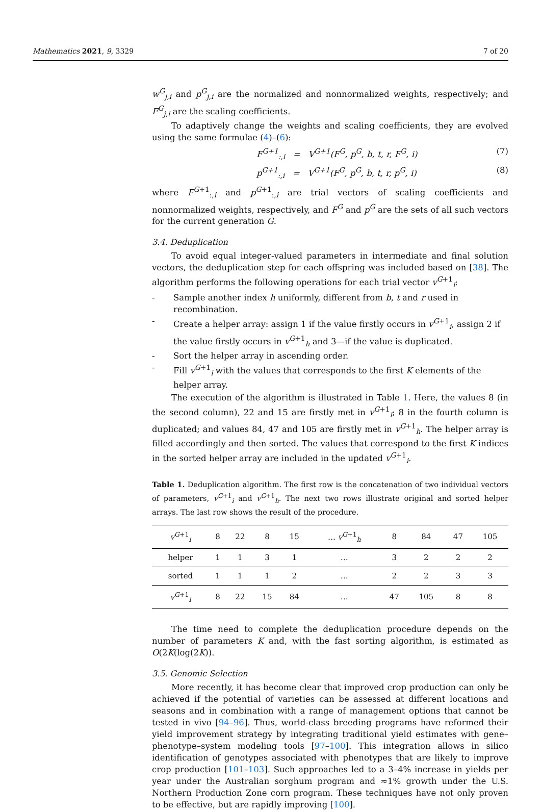Mathematics 2021, 9, 3329 7 of 20
w<sup>G</sup><sub>j,i</sub> and p<sup>G</sup><sub>j,i</sub> are the normalized and nonnormalized weights, respectively; and F<sup>G</sup><sub>j,i</sub> are the scaling coefficients.
To adaptively change the weights and scaling coefficients, they are evolved using the same formulae (4)–(6):
F<sup>G+1</sup><sub>:,i</sub> = V<sup>G+1</sup>(F<sup>G</sup>, p<sup>G</sup>, b, t, r, F<sup>G</sup>, i) (7)
p<sup>G+1</sup><sub>:,i</sub> = V<sup>G+1</sup>(F<sup>G</sup>, p<sup>G</sup>, b, t, r, p<sup>G</sup>, i) (8)
where F<sup>G+1</sup><sub>:,i</sub> and p<sup>G+1</sup><sub>:,i</sub> are trial vectors of scaling coefficients and nonnormalized weights, respectively, and F<sup>G</sup> and p<sup>G</sup> are the sets of all such vectors for the current generation G.
3.4. Deduplication
To avoid equal integer-valued parameters in intermediate and final solution vectors, the deduplication step for each offspring was included based on [38]. The algorithm performs the following operations for each trial vector v<sup>G+1</sup><sub>i</sub>:
- Sample another index h uniformly, different from b, t and r used in recombination.
- Create a helper array: assign 1 if the value firstly occurs in v<sup>G+1</sup><sub>i</sub>, assign 2 if the value firstly occurs in v<sup>G+1</sup><sub>h</sub> and 3—if the value is duplicated.
- Sort the helper array in ascending order.
- Fill v<sup>G+1</sup><sub>i</sub> with the values that corresponds to the first K elements of the helper array.
The execution of the algorithm is illustrated in Table 1. Here, the values 8 (in the second column), 22 and 15 are firstly met in v<sup>G+1</sup><sub>i</sub>; 8 in the fourth column is duplicated; and values 84, 47 and 105 are firstly met in v<sup>G+1</sup><sub>h</sub>. The helper array is filled accordingly and then sorted. The values that correspond to the first K indices in the sorted helper array are included in the updated v<sup>G+1</sup><sub>i</sub>.
Table 1. Deduplication algorithm. The first row is the concatenation of two individual vectors of parameters, v<sup>G+1</sup><sub>i</sub> and v<sup>G+1</sup><sub>h</sub>. The next two rows illustrate original and sorted helper arrays. The last row shows the result of the procedure.
| v<sup>G+1</sup><sub>i</sub> | 8 | 22 | 8 | 15 | … v<sup>G+1</sup><sub>h</sub> | 8 | 84 | 47 | 105 |
| helper | 1 | 1 | 3 | 1 | … | 3 | 2 | 2 | 2 |
| sorted | 1 | 1 | 1 | 2 | … | 2 | 2 | 3 | 3 |
| v<sup>G+1</sup><sub>i</sub> | 8 | 22 | 15 | 84 | … | 47 | 105 | 8 | 8 |
The time need to complete the deduplication procedure depends on the number of parameters K and, with the fast sorting algorithm, is estimated as O(2K(log(2K)).
3.5. Genomic Selection
More recently, it has become clear that improved crop production can only be achieved if the potential of varieties can be assessed at different locations and seasons and in combination with a range of management options that cannot be tested in vivo [94–96]. Thus, world-class breeding programs have reformed their yield improvement strategy by integrating traditional yield estimates with gene–phenotype–system modeling tools [97–100]. This integration allows in silico identification of genotypes associated with phenotypes that are likely to improve crop production [101–103]. Such approaches led to a 3–4% increase in yields per year under the Australian sorghum program and ≈1% growth under the U.S. Northern Production Zone corn program. These techniques have not only proven to be effective, but are rapidly improving [100].